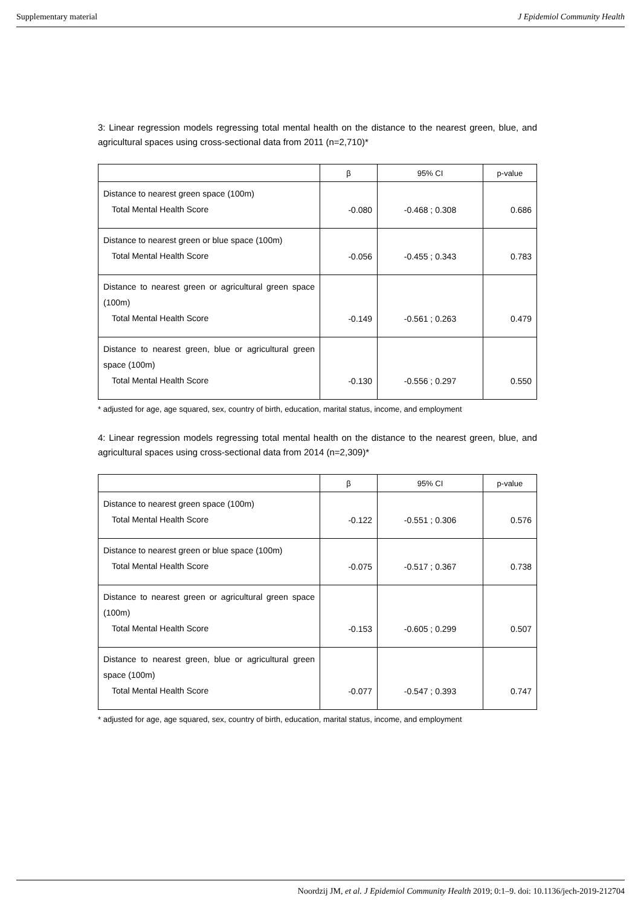Supplementary material J Epidemiol Community Health
3: Linear regression models regressing total mental health on the distance to the nearest green, blue, and agricultural spaces using cross-sectional data from 2011 (n=2,710)*
| | β | 95% CI | p-value |
| --- | --- | --- | --- |
| Distance to nearest green space (100m) Total Mental Health Score | -0.080 | -0.468 ; 0.308 | 0.686 |
| Distance to nearest green or blue space (100m) Total Mental Health Score | -0.056 | -0.455 ; 0.343 | 0.783 |
| Distance to nearest green or agricultural green space (100m) Total Mental Health Score | -0.149 | -0.561 ; 0.263 | 0.479 |
| Distance to nearest green, blue or agricultural green space (100m) Total Mental Health Score | -0.130 | -0.556 ; 0.297 | 0.550 |
* adjusted for age, age squared, sex, country of birth, education, marital status, income, and employment
4: Linear regression models regressing total mental health on the distance to the nearest green, blue, and agricultural spaces using cross-sectional data from 2014 (n=2,309)*
| | β | 95% CI | p-value |
| --- | --- | --- | --- |
| Distance to nearest green space (100m) Total Mental Health Score | -0.122 | -0.551 ; 0.306 | 0.576 |
| Distance to nearest green or blue space (100m) Total Mental Health Score | -0.075 | -0.517 ; 0.367 | 0.738 |
| Distance to nearest green or agricultural green space (100m) Total Mental Health Score | -0.153 | -0.605 ; 0.299 | 0.507 |
| Distance to nearest green, blue or agricultural green space (100m) Total Mental Health Score | -0.077 | -0.547 ; 0.393 | 0.747 |
* adjusted for age, age squared, sex, country of birth, education, marital status, income, and employment
Noordzij JM, et al. J Epidemiol Community Health 2019; 0:1–9. doi: 10.1136/jech-2019-212704